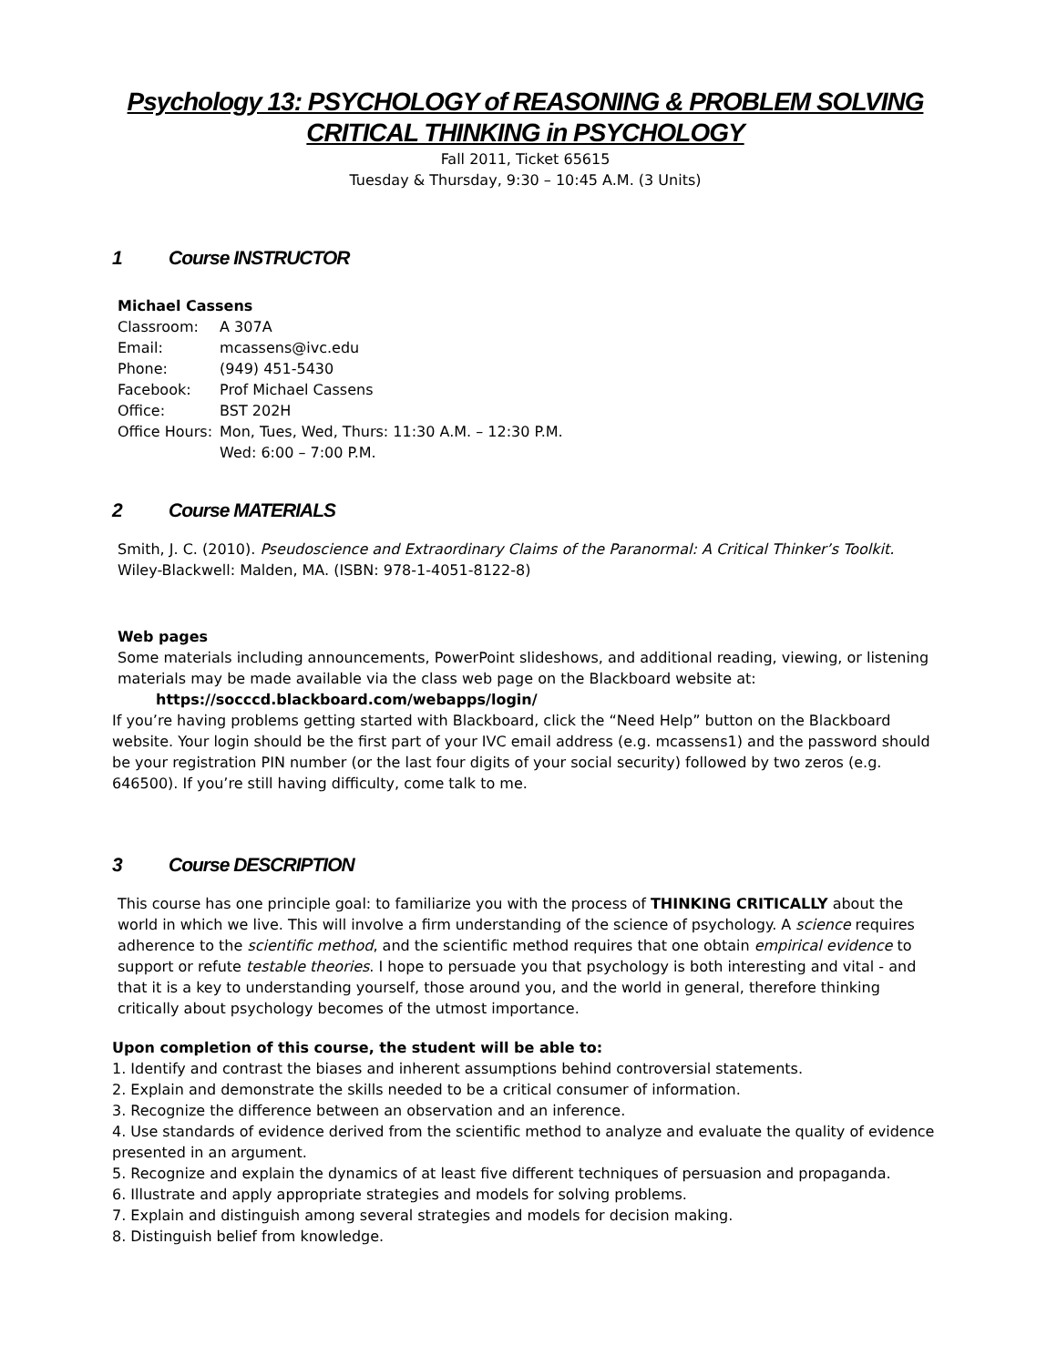Psychology 13: PSYCHOLOGY of REASONING & PROBLEM SOLVING
CRITICAL THINKING in PSYCHOLOGY
Fall 2011, Ticket 65615
Tuesday & Thursday, 9:30 – 10:45 A.M. (3 Units)
1 Course INSTRUCTOR
Michael Cassens
| Classroom: | A 307A |
| Email: | mcassens@ivc.edu |
| Phone: | (949) 451-5430 |
| Facebook: | Prof Michael Cassens |
| Office: | BST 202H |
| Office Hours: | Mon, Tues, Wed, Thurs: 11:30 A.M. – 12:30 P.M. Wed: 6:00 – 7:00 P.M. |
2 Course MATERIALS
Smith, J. C. (2010). Pseudoscience and Extraordinary Claims of the Paranormal: A Critical Thinker’s Toolkit. Wiley-Blackwell: Malden, MA. (ISBN: 978-1-4051-8122-8)
Web pages
Some materials including announcements, PowerPoint slideshows, and additional reading, viewing, or listening materials may be made available via the class web page on the Blackboard website at:
https://socccd.blackboard.com/webapps/login/
If you’re having problems getting started with Blackboard, click the “Need Help” button on the Blackboard website. Your login should be the first part of your IVC email address (e.g. mcassens1) and the password should be your registration PIN number (or the last four digits of your social security) followed by two zeros (e.g. 646500). If you’re still having difficulty, come talk to me.
3 Course DESCRIPTION
This course has one principle goal: to familiarize you with the process of THINKING CRITICALLY about the world in which we live. This will involve a firm understanding of the science of psychology. A science requires adherence to the scientific method, and the scientific method requires that one obtain empirical evidence to support or refute testable theories. I hope to persuade you that psychology is both interesting and vital - and that it is a key to understanding yourself, those around you, and the world in general, therefore thinking critically about psychology becomes of the utmost importance.
Upon completion of this course, the student will be able to:
1. Identify and contrast the biases and inherent assumptions behind controversial statements.
2. Explain and demonstrate the skills needed to be a critical consumer of information.
3. Recognize the difference between an observation and an inference.
4. Use standards of evidence derived from the scientific method to analyze and evaluate the quality of evidence presented in an argument.
5. Recognize and explain the dynamics of at least five different techniques of persuasion and propaganda.
6. Illustrate and apply appropriate strategies and models for solving problems.
7. Explain and distinguish among several strategies and models for decision making.
8. Distinguish belief from knowledge.